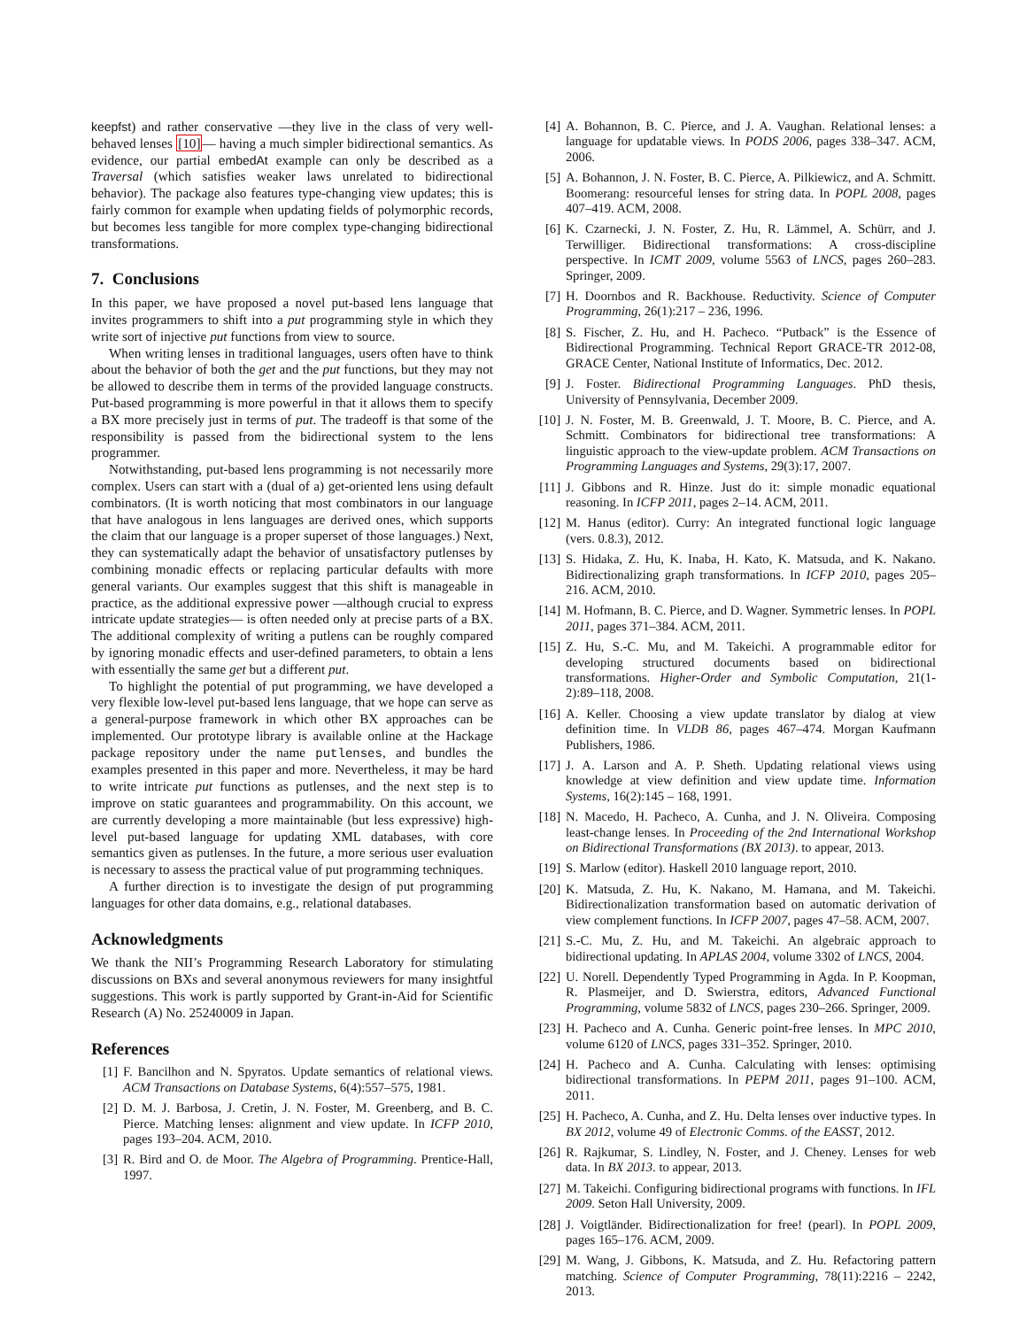keepfst) and rather conservative —they live in the class of very well-behaved lenses [10]— having a much simpler bidirectional semantics. As evidence, our partial embedAt example can only be described as a Traversal (which satisfies weaker laws unrelated to bidirectional behavior). The package also features type-changing view updates; this is fairly common for example when updating fields of polymorphic records, but becomes less tangible for more complex type-changing bidirectional transformations.
7. Conclusions
In this paper, we have proposed a novel put-based lens language that invites programmers to shift into a put programming style in which they write sort of injective put functions from view to source.
When writing lenses in traditional languages, users often have to think about the behavior of both the get and the put functions, but they may not be allowed to describe them in terms of the provided language constructs. Put-based programming is more powerful in that it allows them to specify a BX more precisely just in terms of put. The tradeoff is that some of the responsibility is passed from the bidirectional system to the lens programmer.
Notwithstanding, put-based lens programming is not necessarily more complex. Users can start with a (dual of a) get-oriented lens using default combinators. (It is worth noticing that most combinators in our language that have analogous in lens languages are derived ones, which supports the claim that our language is a proper superset of those languages.) Next, they can systematically adapt the behavior of unsatisfactory putlenses by combining monadic effects or replacing particular defaults with more general variants. Our examples suggest that this shift is manageable in practice, as the additional expressive power —although crucial to express intricate update strategies— is often needed only at precise parts of a BX. The additional complexity of writing a putlens can be roughly compared by ignoring monadic effects and user-defined parameters, to obtain a lens with essentially the same get but a different put.
To highlight the potential of put programming, we have developed a very flexible low-level put-based lens language, that we hope can serve as a general-purpose framework in which other BX approaches can be implemented. Our prototype library is available online at the Hackage package repository under the name putlenses, and bundles the examples presented in this paper and more. Nevertheless, it may be hard to write intricate put functions as putlenses, and the next step is to improve on static guarantees and programmability. On this account, we are currently developing a more maintainable (but less expressive) high-level put-based language for updating XML databases, with core semantics given as putlenses. In the future, a more serious user evaluation is necessary to assess the practical value of put programming techniques.
A further direction is to investigate the design of put programming languages for other data domains, e.g., relational databases.
Acknowledgments
We thank the NII’s Programming Research Laboratory for stimulating discussions on BXs and several anonymous reviewers for many insightful suggestions. This work is partly supported by Grant-in-Aid for Scientific Research (A) No. 25240009 in Japan.
References
[1] F. Bancilhon and N. Spyratos. Update semantics of relational views. ACM Transactions on Database Systems, 6(4):557–575, 1981.
[2] D. M. J. Barbosa, J. Cretin, J. N. Foster, M. Greenberg, and B. C. Pierce. Matching lenses: alignment and view update. In ICFP 2010, pages 193–204. ACM, 2010.
[3] R. Bird and O. de Moor. The Algebra of Programming. Prentice-Hall, 1997.
[4] A. Bohannon, B. C. Pierce, and J. A. Vaughan. Relational lenses: a language for updatable views. In PODS 2006, pages 338–347. ACM, 2006.
[5] A. Bohannon, J. N. Foster, B. C. Pierce, A. Pilkiewicz, and A. Schmitt. Boomerang: resourceful lenses for string data. In POPL 2008, pages 407–419. ACM, 2008.
[6] K. Czarnecki, J. N. Foster, Z. Hu, R. Lämmel, A. Schürr, and J. Terwilliger. Bidirectional transformations: A cross-discipline perspective. In ICMT 2009, volume 5563 of LNCS, pages 260–283. Springer, 2009.
[7] H. Doornbos and R. Backhouse. Reductivity. Science of Computer Programming, 26(1):217 – 236, 1996.
[8] S. Fischer, Z. Hu, and H. Pacheco. “Putback” is the Essence of Bidirectional Programming. Technical Report GRACE-TR 2012-08, GRACE Center, National Institute of Informatics, Dec. 2012.
[9] J. Foster. Bidirectional Programming Languages. PhD thesis, University of Pennsylvania, December 2009.
[10] J. N. Foster, M. B. Greenwald, J. T. Moore, B. C. Pierce, and A. Schmitt. Combinators for bidirectional tree transformations: A linguistic approach to the view-update problem. ACM Transactions on Programming Languages and Systems, 29(3):17, 2007.
[11] J. Gibbons and R. Hinze. Just do it: simple monadic equational reasoning. In ICFP 2011, pages 2–14. ACM, 2011.
[12] M. Hanus (editor). Curry: An integrated functional logic language (vers. 0.8.3), 2012.
[13] S. Hidaka, Z. Hu, K. Inaba, H. Kato, K. Matsuda, and K. Nakano. Bidirectionalizing graph transformations. In ICFP 2010, pages 205–216. ACM, 2010.
[14] M. Hofmann, B. C. Pierce, and D. Wagner. Symmetric lenses. In POPL 2011, pages 371–384. ACM, 2011.
[15] Z. Hu, S.-C. Mu, and M. Takeichi. A programmable editor for developing structured documents based on bidirectional transformations. Higher-Order and Symbolic Computation, 21(1-2):89–118, 2008.
[16] A. Keller. Choosing a view update translator by dialog at view definition time. In VLDB 86, pages 467–474. Morgan Kaufmann Publishers, 1986.
[17] J. A. Larson and A. P. Sheth. Updating relational views using knowledge at view definition and view update time. Information Systems, 16(2):145 – 168, 1991.
[18] N. Macedo, H. Pacheco, A. Cunha, and J. N. Oliveira. Composing least-change lenses. In Proceeding of the 2nd International Workshop on Bidirectional Transformations (BX 2013). to appear, 2013.
[19] S. Marlow (editor). Haskell 2010 language report, 2010.
[20] K. Matsuda, Z. Hu, K. Nakano, M. Hamana, and M. Takeichi. Bidirectionalization transformation based on automatic derivation of view complement functions. In ICFP 2007, pages 47–58. ACM, 2007.
[21] S.-C. Mu, Z. Hu, and M. Takeichi. An algebraic approach to bidirectional updating. In APLAS 2004, volume 3302 of LNCS, 2004.
[22] U. Norell. Dependently Typed Programming in Agda. In P. Koopman, R. Plasmeijer, and D. Swierstra, editors, Advanced Functional Programming, volume 5832 of LNCS, pages 230–266. Springer, 2009.
[23] H. Pacheco and A. Cunha. Generic point-free lenses. In MPC 2010, volume 6120 of LNCS, pages 331–352. Springer, 2010.
[24] H. Pacheco and A. Cunha. Calculating with lenses: optimising bidirectional transformations. In PEPM 2011, pages 91–100. ACM, 2011.
[25] H. Pacheco, A. Cunha, and Z. Hu. Delta lenses over inductive types. In BX 2012, volume 49 of Electronic Comms. of the EASST, 2012.
[26] R. Rajkumar, S. Lindley, N. Foster, and J. Cheney. Lenses for web data. In BX 2013. to appear, 2013.
[27] M. Takeichi. Configuring bidirectional programs with functions. In IFL 2009. Seton Hall University, 2009.
[28] J. Voigtländer. Bidirectionalization for free! (pearl). In POPL 2009, pages 165–176. ACM, 2009.
[29] M. Wang, J. Gibbons, K. Matsuda, and Z. Hu. Refactoring pattern matching. Science of Computer Programming, 78(11):2216 – 2242, 2013.